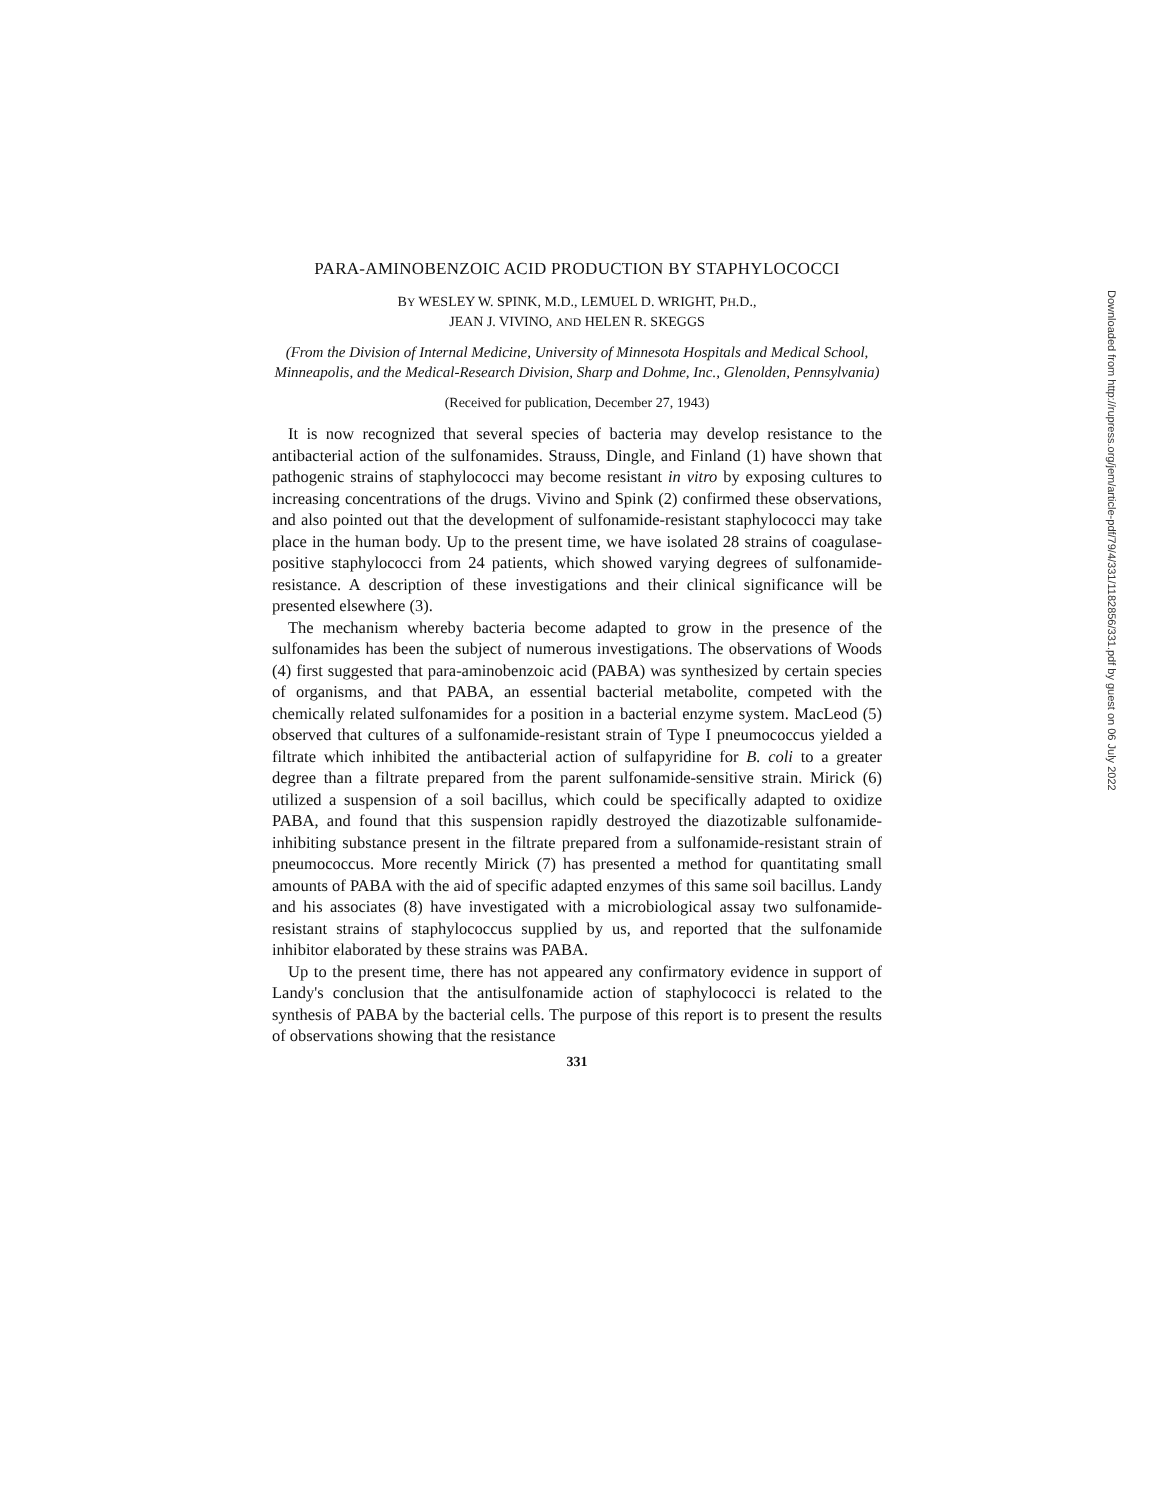PARA-AMINOBENZOIC ACID PRODUCTION BY STAPHYLOCOCCI
BY WESLEY W. SPINK, M.D., LEMUEL D. WRIGHT, PH.D.,
JEAN J. VIVINO, AND HELEN R. SKEGGS
(From the Division of Internal Medicine, University of Minnesota Hospitals and Medical School, Minneapolis, and the Medical-Research Division, Sharp and Dohme, Inc., Glenolden, Pennsylvania)
(Received for publication, December 27, 1943)
It is now recognized that several species of bacteria may develop resistance to the antibacterial action of the sulfonamides. Strauss, Dingle, and Finland (1) have shown that pathogenic strains of staphylococci may become resistant in vitro by exposing cultures to increasing concentrations of the drugs. Vivino and Spink (2) confirmed these observations, and also pointed out that the development of sulfonamide-resistant staphylococci may take place in the human body. Up to the present time, we have isolated 28 strains of coagulase-positive staphylococci from 24 patients, which showed varying degrees of sulfonamide-resistance. A description of these investigations and their clinical significance will be presented elsewhere (3).
The mechanism whereby bacteria become adapted to grow in the presence of the sulfonamides has been the subject of numerous investigations. The observations of Woods (4) first suggested that para-aminobenzoic acid (PABA) was synthesized by certain species of organisms, and that PABA, an essential bacterial metabolite, competed with the chemically related sulfonamides for a position in a bacterial enzyme system. MacLeod (5) observed that cultures of a sulfonamide-resistant strain of Type I pneumococcus yielded a filtrate which inhibited the antibacterial action of sulfapyridine for B. coli to a greater degree than a filtrate prepared from the parent sulfonamide-sensitive strain. Mirick (6) utilized a suspension of a soil bacillus, which could be specifically adapted to oxidize PABA, and found that this suspension rapidly destroyed the diazotizable sulfonamide-inhibiting substance present in the filtrate prepared from a sulfonamide-resistant strain of pneumococcus. More recently Mirick (7) has presented a method for quantitating small amounts of PABA with the aid of specific adapted enzymes of this same soil bacillus. Landy and his associates (8) have investigated with a microbiological assay two sulfonamide-resistant strains of staphylococcus supplied by us, and reported that the sulfonamide inhibitor elaborated by these strains was PABA.
Up to the present time, there has not appeared any confirmatory evidence in support of Landy's conclusion that the antisulfonamide action of staphylococci is related to the synthesis of PABA by the bacterial cells. The purpose of this report is to present the results of observations showing that the resistance
331
Downloaded from http://rupress.org/jem/article-pdf/79/4/331/1182856/331.pdf by guest on 06 July 2022